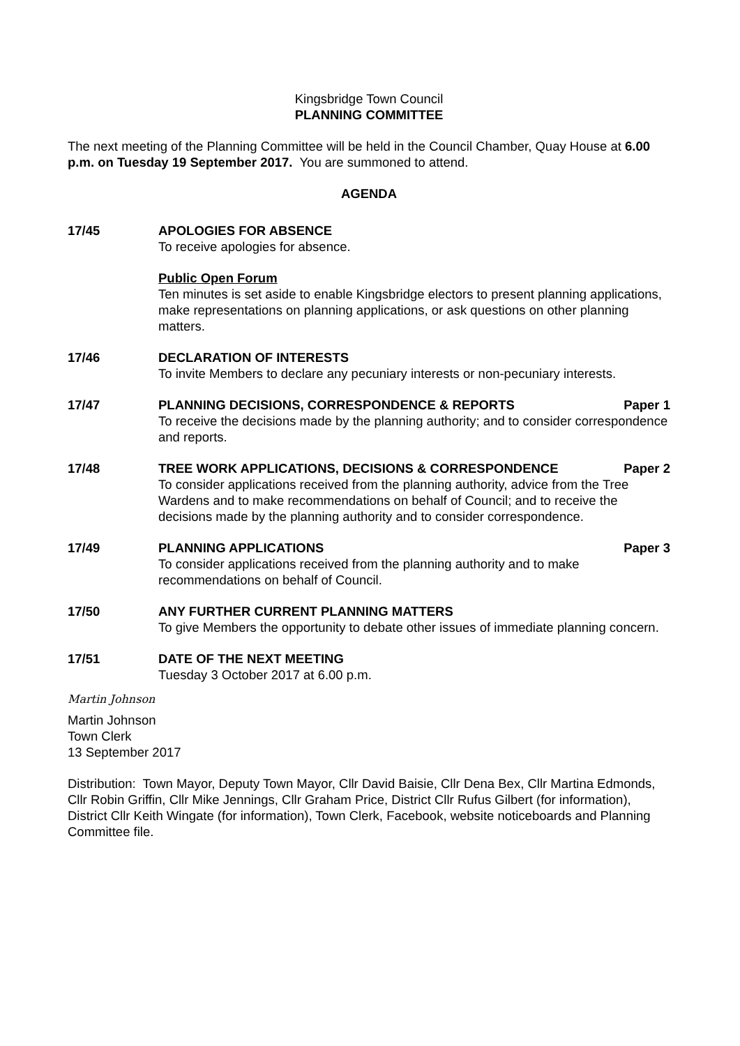Kingsbridge Town Council
PLANNING COMMITTEE
The next meeting of the Planning Committee will be held in the Council Chamber, Quay House at 6.00 p.m. on Tuesday 19 September 2017. You are summoned to attend.
AGENDA
17/45 APOLOGIES FOR ABSENCE
To receive apologies for absence.
Public Open Forum
Ten minutes is set aside to enable Kingsbridge electors to present planning applications, make representations on planning applications, or ask questions on other planning matters.
17/46 DECLARATION OF INTERESTS
To invite Members to declare any pecuniary interests or non-pecuniary interests.
17/47 PLANNING DECISIONS, CORRESPONDENCE & REPORTS Paper 1
To receive the decisions made by the planning authority; and to consider correspondence and reports.
17/48 TREE WORK APPLICATIONS, DECISIONS & CORRESPONDENCE Paper 2
To consider applications received from the planning authority, advice from the Tree Wardens and to make recommendations on behalf of Council; and to receive the decisions made by the planning authority and to consider correspondence.
17/49 PLANNING APPLICATIONS Paper 3
To consider applications received from the planning authority and to make recommendations on behalf of Council.
17/50 ANY FURTHER CURRENT PLANNING MATTERS
To give Members the opportunity to debate other issues of immediate planning concern.
17/51 DATE OF THE NEXT MEETING
Tuesday 3 October 2017 at 6.00 p.m.
Martin Johnson
Martin Johnson
Town Clerk
13 September 2017
Distribution: Town Mayor, Deputy Town Mayor, Cllr David Baisie, Cllr Dena Bex, Cllr Martina Edmonds, Cllr Robin Griffin, Cllr Mike Jennings, Cllr Graham Price, District Cllr Rufus Gilbert (for information), District Cllr Keith Wingate (for information), Town Clerk, Facebook, website noticeboards and Planning Committee file.